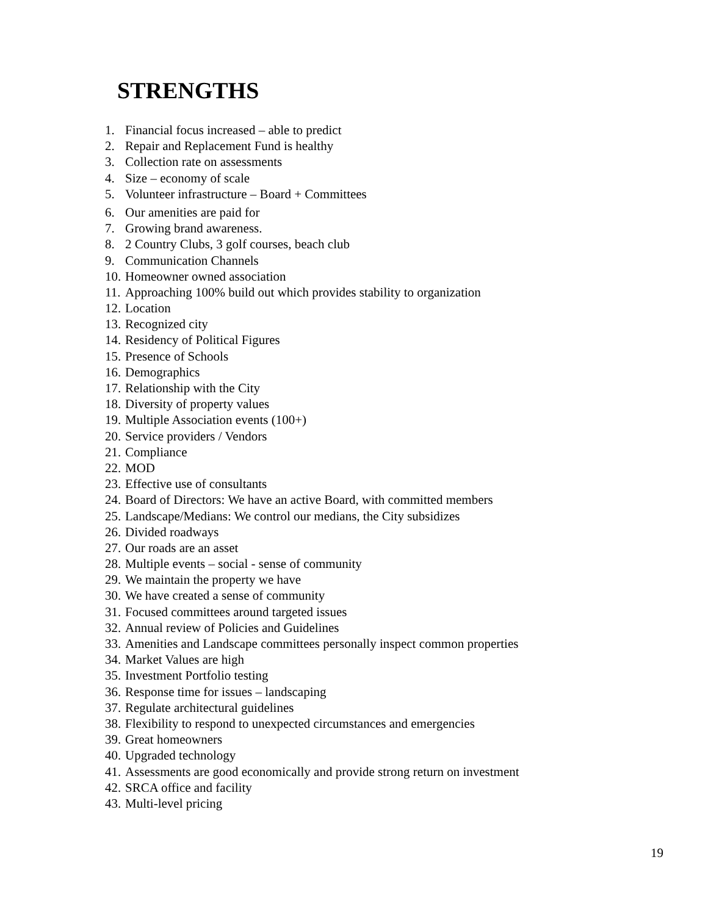STRENGTHS
1. Financial focus increased – able to predict
2. Repair and Replacement Fund is healthy
3. Collection rate on assessments
4. Size – economy of scale
5. Volunteer infrastructure – Board + Committees
6. Our amenities are paid for
7. Growing brand awareness.
8. 2 Country Clubs, 3 golf courses, beach club
9. Communication Channels
10. Homeowner owned association
11. Approaching 100% build out which provides stability to organization
12. Location
13. Recognized city
14. Residency of Political Figures
15. Presence of Schools
16. Demographics
17. Relationship with the City
18. Diversity of property values
19. Multiple Association events (100+)
20. Service providers / Vendors
21. Compliance
22. MOD
23. Effective use of consultants
24. Board of Directors: We have an active Board, with committed members
25. Landscape/Medians: We control our medians, the City subsidizes
26. Divided roadways
27. Our roads are an asset
28. Multiple events – social - sense of community
29. We maintain the property we have
30. We have created a sense of community
31. Focused committees around targeted issues
32. Annual review of Policies and Guidelines
33. Amenities and Landscape committees personally inspect common properties
34. Market Values are high
35. Investment Portfolio testing
36. Response time for issues – landscaping
37. Regulate architectural guidelines
38. Flexibility to respond to unexpected circumstances and emergencies
39. Great homeowners
40. Upgraded technology
41. Assessments are good economically and provide strong return on investment
42. SRCA office and facility
43. Multi-level pricing
19